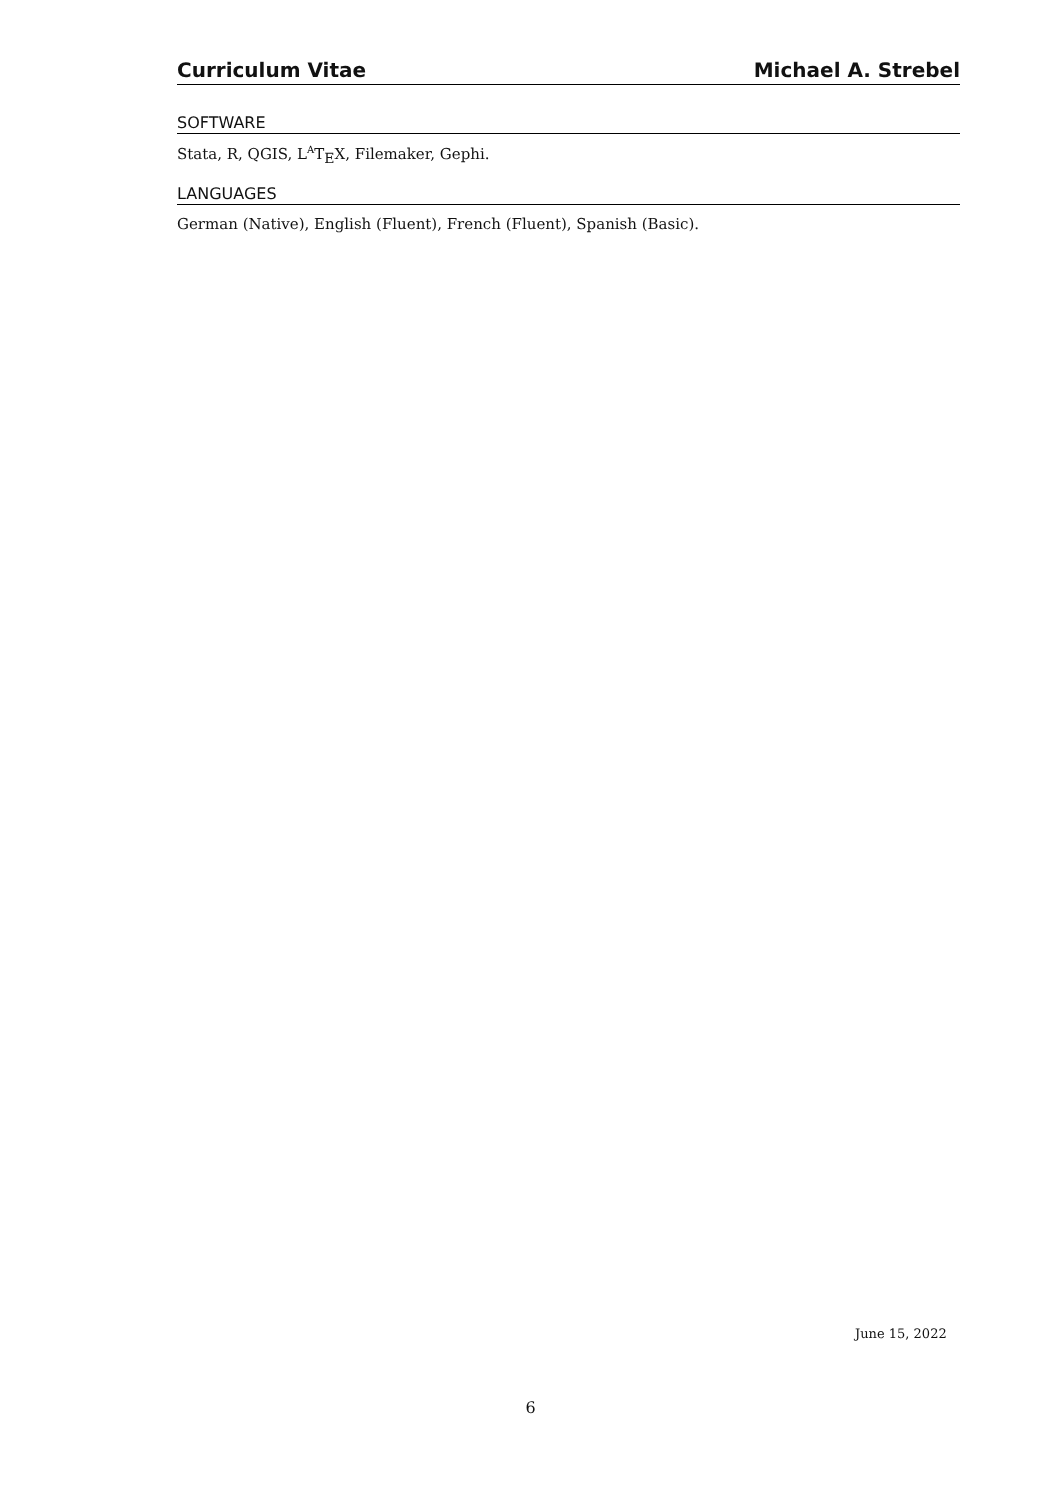Curriculum Vitae Michael A. Strebel
SOFTWARE
Stata, R, QGIS, L<sup>A</sup>T<sub>E</sub>X, Filemaker, Gephi.
LANGUAGES
German (Native), English (Fluent), French (Fluent), Spanish (Basic).
June 15, 2022
6